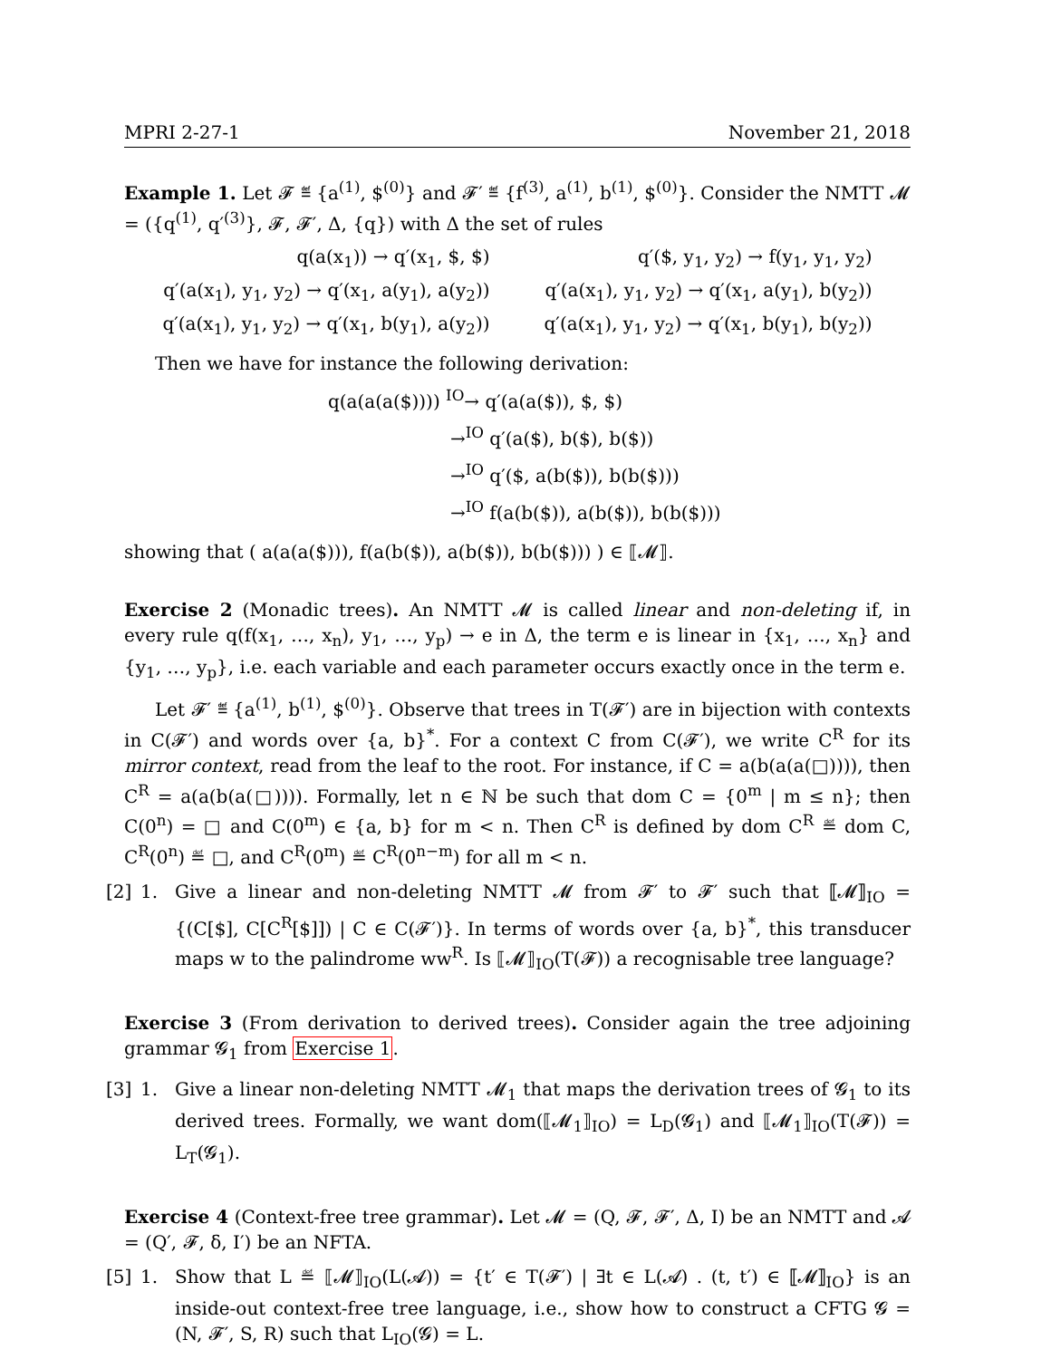MPRI 2-27-1 November 21, 2018
Example 1. Let 𝓕 ≝ {a<sup>(1)</sup>, $<sup>(0)</sup>} and 𝓕′ ≝ {f<sup>(3)</sup>, a<sup>(1)</sup>, b<sup>(1)</sup>, $<sup>(0)</sup>}. Consider the NMTT 𝓜 = ({q<sup>(1)</sup>, q′<sup>(3)</sup>}, 𝓕, 𝓕′, Δ, {q}) with Δ the set of rules
| q(a(x<sub>1</sub>)) → q′(x<sub>1</sub>, $, $) | q′($, y<sub>1</sub>, y<sub>2</sub>) → f(y<sub>1</sub>, y<sub>1</sub>, y<sub>2</sub>) |
| q′(a(x<sub>1</sub>), y<sub>1</sub>, y<sub>2</sub>) → q′(x<sub>1</sub>, a(y<sub>1</sub>), a(y<sub>2</sub>)) | q′(a(x<sub>1</sub>), y<sub>1</sub>, y<sub>2</sub>) → q′(x<sub>1</sub>, a(y<sub>1</sub>), b(y<sub>2</sub>)) |
| q′(a(x<sub>1</sub>), y<sub>1</sub>, y<sub>2</sub>) → q′(x<sub>1</sub>, b(y<sub>1</sub>), a(y<sub>2</sub>)) | q′(a(x<sub>1</sub>), y<sub>1</sub>, y<sub>2</sub>) → q′(x<sub>1</sub>, b(y<sub>1</sub>), b(y<sub>2</sub>)) |
Then we have for instance the following derivation:
q(a(a(a($)))) <sup>IO</sup>→ q′(a(a($)), $, $)
→<sup>IO</sup> q′(a($), b($), b($))
→<sup>IO</sup> q′($, a(b($)), b(b($)))
→<sup>IO</sup> f(a(b($)), a(b($)), b(b($)))
showing that ( a(a(a($))), f(a(b($)), a(b($)), b(b($))) ) ∈ ⟦𝓜⟧.
Exercise 2 (Monadic trees). An NMTT 𝓜 is called linear and non-deleting if, in every rule q(f(x<sub>1</sub>, …, x<sub>n</sub>), y<sub>1</sub>, …, y<sub>p</sub>) → e in Δ, the term e is linear in {x<sub>1</sub>, …, x<sub>n</sub>} and {y<sub>1</sub>, …, y<sub>p</sub>}, i.e. each variable and each parameter occurs exactly once in the term e.
Let 𝓕′ ≝ {a<sup>(1)</sup>, b<sup>(1)</sup>, $<sup>(0)</sup>}. Observe that trees in T(𝓕′) are in bijection with contexts in C(𝓕′) and words over {a, b}<sup>*</sup>. For a context C from C(𝓕′), we write C<sup>R</sup> for its mirror context, read from the leaf to the root. For instance, if C = a(b(a(a(□)))), then C<sup>R</sup> = a(a(b(a(□)))). Formally, let n ∈ ℕ be such that dom C = {0<sup>m</sup> | m ≤ n}; then C(0<sup>n</sup>) = □ and C(0<sup>m</sup>) ∈ {a, b} for m < n. Then C<sup>R</sup> is defined by dom C<sup>R</sup> ≝ dom C, C<sup>R</sup>(0<sup>n</sup>) ≝ □, and C<sup>R</sup>(0<sup>m</sup>) ≝ C<sup>R</sup>(0<sup>n−m</sup>) for all m < n.
[2] 1. Give a linear and non-deleting NMTT 𝓜 from 𝓕′ to 𝓕′ such that ⟦𝓜⟧<sub>IO</sub> = {(C[$], C[C<sup>R</sup>[$]]) | C ∈ C(𝓕′)}. In terms of words over {a, b}<sup>*</sup>, this transducer maps w to the palindrome ww<sup>R</sup>. Is ⟦𝓜⟧<sub>IO</sub>(T(𝓕)) a recognisable tree language?
Exercise 3 (From derivation to derived trees). Consider again the tree adjoining grammar 𝓖<sub>1</sub> from Exercise 1.
[3] 1. Give a linear non-deleting NMTT 𝓜<sub>1</sub> that maps the derivation trees of 𝓖<sub>1</sub> to its derived trees. Formally, we want dom(⟦𝓜<sub>1</sub>⟧<sub>IO</sub>) = L<sub>D</sub>(𝓖<sub>1</sub>) and ⟦𝓜<sub>1</sub>⟧<sub>IO</sub>(T(𝓕)) = L<sub>T</sub>(𝓖<sub>1</sub>).
Exercise 4 (Context-free tree grammar). Let 𝓜 = (Q, 𝓕, 𝓕′, Δ, I) be an NMTT and 𝓐 = (Q′, 𝓕, δ, I′) be an NFTA.
[5] 1. Show that L ≝ ⟦𝓜⟧<sub>IO</sub>(L(𝓐)) = {t′ ∈ T(𝓕′) | ∃t ∈ L(𝓐) . (t, t′) ∈ ⟦𝓜⟧<sub>IO</sub>} is an inside-out context-free tree language, i.e., show how to construct a CFTG 𝓖 = (N, 𝓕′, S, R) such that L<sub>IO</sub>(𝓖) = L.